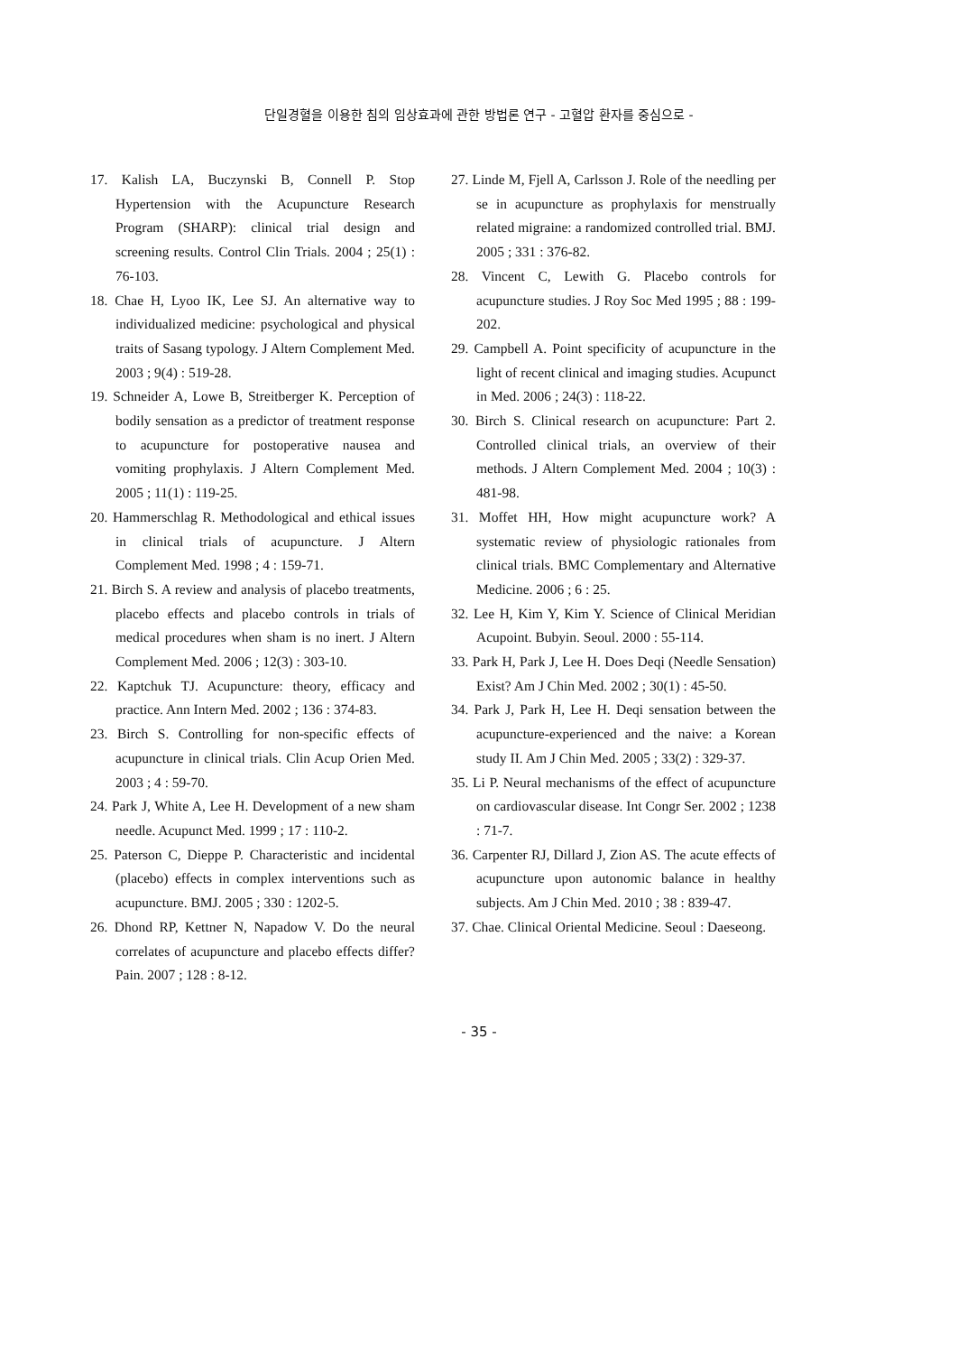단일경혈을 이용한 침의 임상효과에 관한 방법론 연구 - 고혈압 환자를 중심으로 -
17. Kalish LA, Buczynski B, Connell P. Stop Hypertension with the Acupuncture Research Program (SHARP): clinical trial design and screening results. Control Clin Trials. 2004 ; 25(1) : 76-103.
18. Chae H, Lyoo IK, Lee SJ. An alternative way to individualized medicine: psychological and physical traits of Sasang typology. J Altern Complement Med. 2003 ; 9(4) : 519-28.
19. Schneider A, Lowe B, Streitberger K. Perception of bodily sensation as a predictor of treatment response to acupuncture for postoperative nausea and vomiting prophylaxis. J Altern Complement Med. 2005 ; 11(1) : 119-25.
20. Hammerschlag R. Methodological and ethical issues in clinical trials of acupuncture. J Altern Complement Med. 1998 ; 4 : 159-71.
21. Birch S. A review and analysis of placebo treatments, placebo effects and placebo controls in trials of medical procedures when sham is no inert. J Altern Complement Med. 2006 ; 12(3) : 303-10.
22. Kaptchuk TJ. Acupuncture: theory, efficacy and practice. Ann Intern Med. 2002 ; 136 : 374-83.
23. Birch S. Controlling for non-specific effects of acupuncture in clinical trials. Clin Acup Orien Med. 2003 ; 4 : 59-70.
24. Park J, White A, Lee H. Development of a new sham needle. Acupunct Med. 1999 ; 17 : 110-2.
25. Paterson C, Dieppe P. Characteristic and incidental (placebo) effects in complex interventions such as acupuncture. BMJ. 2005 ; 330 : 1202-5.
26. Dhond RP, Kettner N, Napadow V. Do the neural correlates of acupuncture and placebo effects differ? Pain. 2007 ; 128 : 8-12.
27. Linde M, Fjell A, Carlsson J. Role of the needling per se in acupuncture as prophylaxis for menstrually related migraine: a randomized controlled trial. BMJ. 2005 ; 331 : 376-82.
28. Vincent C, Lewith G. Placebo controls for acupuncture studies. J Roy Soc Med 1995 ; 88 : 199-202.
29. Campbell A. Point specificity of acupuncture in the light of recent clinical and imaging studies. Acupunct in Med. 2006 ; 24(3) : 118-22.
30. Birch S. Clinical research on acupuncture: Part 2. Controlled clinical trials, an overview of their methods. J Altern Complement Med. 2004 ; 10(3) : 481-98.
31. Moffet HH, How might acupuncture work? A systematic review of physiologic rationales from clinical trials. BMC Complementary and Alternative Medicine. 2006 ; 6 : 25.
32. Lee H, Kim Y, Kim Y. Science of Clinical Meridian Acupoint. Bubyin. Seoul. 2000 : 55-114.
33. Park H, Park J, Lee H. Does Deqi (Needle Sensation) Exist? Am J Chin Med. 2002 ; 30(1) : 45-50.
34. Park J, Park H, Lee H. Deqi sensation between the acupuncture-experienced and the naive: a Korean study II. Am J Chin Med. 2005 ; 33(2) : 329-37.
35. Li P. Neural mechanisms of the effect of acupuncture on cardiovascular disease. Int Congr Ser. 2002 ; 1238 : 71-7.
36. Carpenter RJ, Dillard J, Zion AS. The acute effects of acupuncture upon autonomic balance in healthy subjects. Am J Chin Med. 2010 ; 38 : 839-47.
37. Chae. Clinical Oriental Medicine. Seoul : Daeseong.
- 35 -